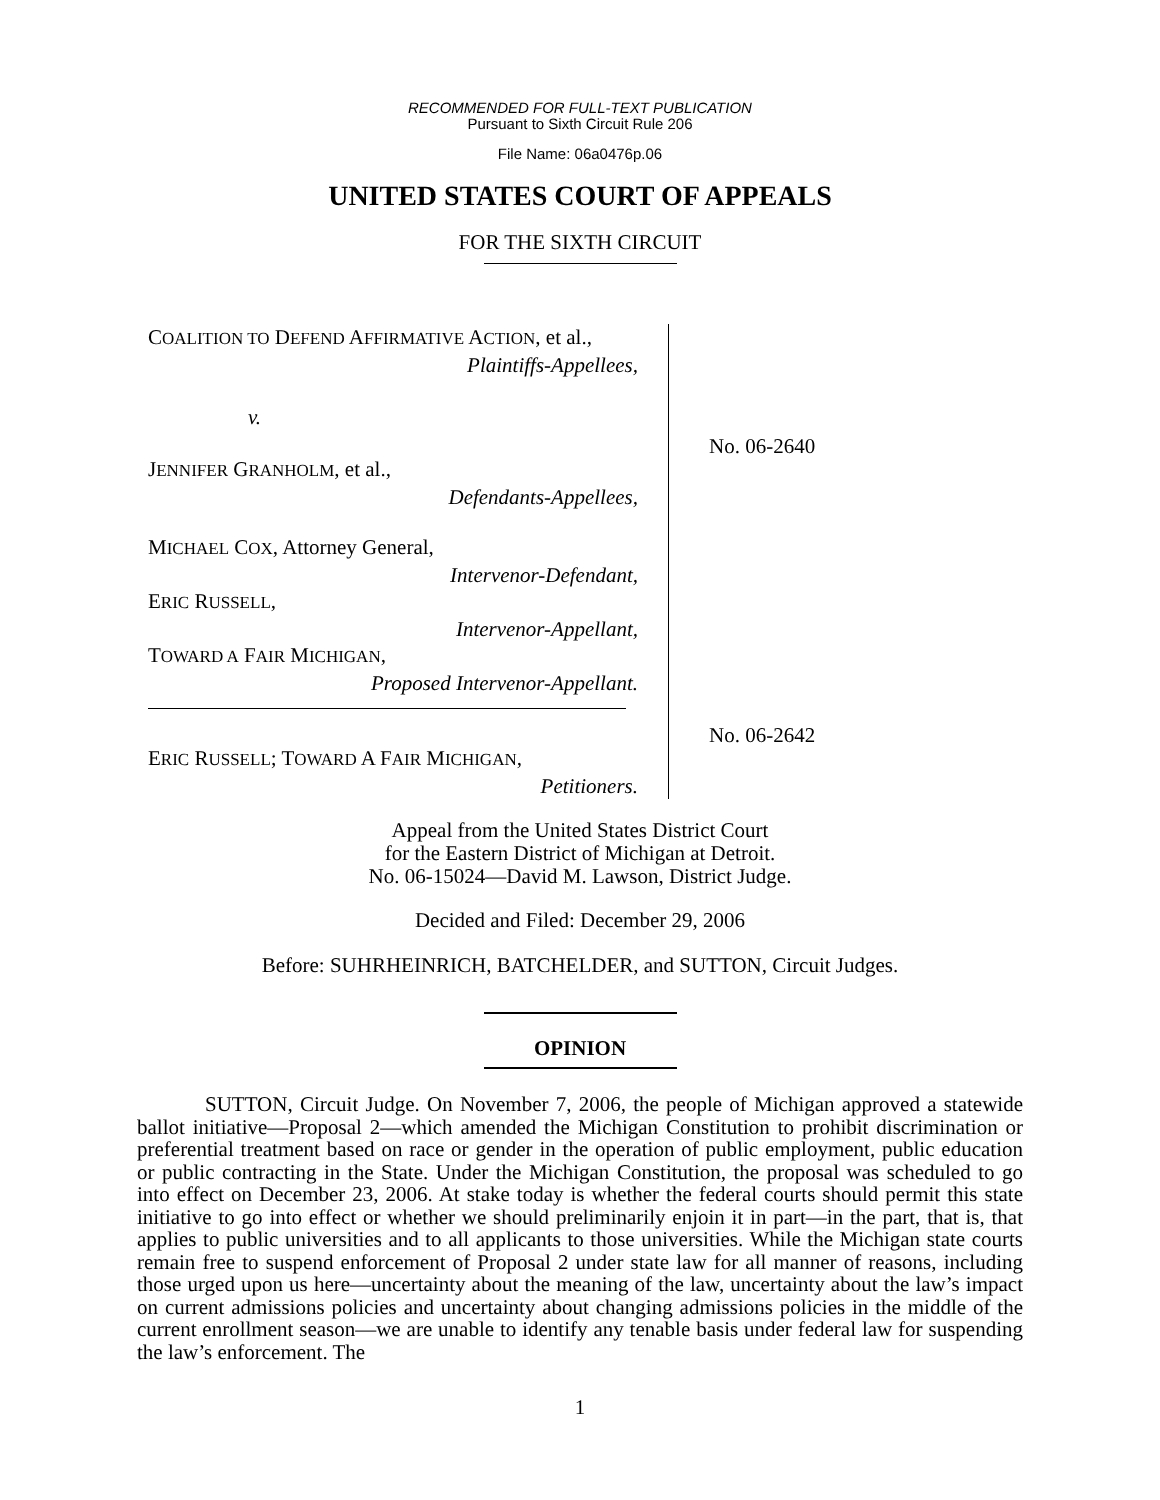RECOMMENDED FOR FULL-TEXT PUBLICATION
Pursuant to Sixth Circuit Rule 206
File Name: 06a0476p.06
UNITED STATES COURT OF APPEALS
FOR THE SIXTH CIRCUIT
COALITION TO DEFEND AFFIRMATIVE ACTION, et al.,
Plaintiffs-Appellees,
v.
JENNIFER GRANHOLM, et al.,
Defendants-Appellees,
MICHAEL COX, Attorney General,
Intervenor-Defendant,
ERIC RUSSELL,
Intervenor-Appellant,
TOWARD A FAIR MICHIGAN,
Proposed Intervenor-Appellant.
ERIC RUSSELL; TOWARD A FAIR MICHIGAN,
Petitioners.
No. 06-2640
No. 06-2642
Appeal from the United States District Court
for the Eastern District of Michigan at Detroit.
No. 06-15024—David M. Lawson, District Judge.
Decided and Filed: December 29, 2006
Before: SUHRHEINRICH, BATCHELDER, and SUTTON, Circuit Judges.
OPINION
SUTTON, Circuit Judge. On November 7, 2006, the people of Michigan approved a statewide ballot initiative—Proposal 2—which amended the Michigan Constitution to prohibit discrimination or preferential treatment based on race or gender in the operation of public employment, public education or public contracting in the State. Under the Michigan Constitution, the proposal was scheduled to go into effect on December 23, 2006. At stake today is whether the federal courts should permit this state initiative to go into effect or whether we should preliminarily enjoin it in part—in the part, that is, that applies to public universities and to all applicants to those universities. While the Michigan state courts remain free to suspend enforcement of Proposal 2 under state law for all manner of reasons, including those urged upon us here—uncertainty about the meaning of the law, uncertainty about the law’s impact on current admissions policies and uncertainty about changing admissions policies in the middle of the current enrollment season—we are unable to identify any tenable basis under federal law for suspending the law’s enforcement. The
1